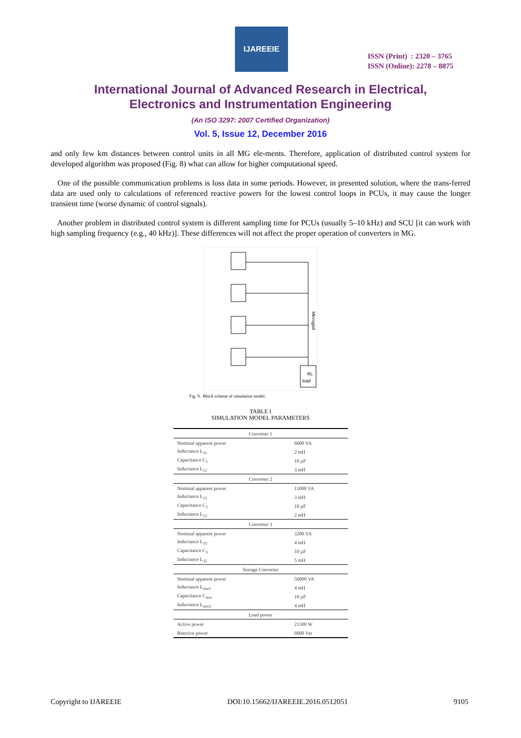IJAREEIE
ISSN (Print) : 2320 – 3765
ISSN (Online): 2278 – 8875
International Journal of Advanced Research in Electrical,
Electronics and Instrumentation Engineering
(An ISO 3297: 2007 Certified Organization)
Vol. 5, Issue 12, December 2016
and only few km distances between control units in all MG ele-ments. Therefore, application of distributed control system for developed algorithm was proposed (Fig. 8) what can allow for higher computational speed.
One of the possible communication problems is loss data in some periods. However, in presented solution, where the trans-ferred data are used only to calculations of referenced reactive powers for the lowest control loops in PCUs, it may cause the longer transient time (worse dynamic of control signals).
Another problem in distributed control system is different sampling time for PCUs (usually 5–10 kHz) and SCU [it can work with high sampling frequency (e.g., 40 kHz)]. These differences will not affect the proper operation of converters in MG.
RL
load
Microgrid
Fig. 9. Block scheme of simulation model.
TABLE I
SIMULATION MODEL PARAMETERS
| Converter 1 | |
| --- | --- |
| Nominal apparent power | 6000 VA |
| Inductance L<sub>11</sub> | 2 mH |
| Capacitance C<sub>1</sub> | 10 µF |
| Inductance L<sub>12</sub> | 3 mH |
| Converter 2 | |
| Nominal apparent power | 11000 VA |
| Inductance L<sub>21</sub> | 3 mH |
| Capacitance C<sub>2</sub> | 10 µF |
| Inductance L<sub>22</sub> | 2 mH |
| Converter 3 | |
| Nominal apparent power | 3200 VA |
| Inductance L<sub>31</sub> | 4 mH |
| Capacitance C<sub>3</sub> | 10 µF |
| Inductance L<sub>32</sub> | 5 mH |
| Storage Converter | |
| Nominal apparent power | 50000 VA |
| Inductance L<sub>stor1</sub> | 4 mH |
| Capacitance C<sub>stor</sub> | 10 µF |
| Inductance L<sub>stor2</sub> | 4 mH |
| Load power | |
| Active power | 21500 W |
| Reactive power | 6000 Var |
Copyright to IJAREEIE DOI:10.15662/IJAREEIE.2016.0512051 9105